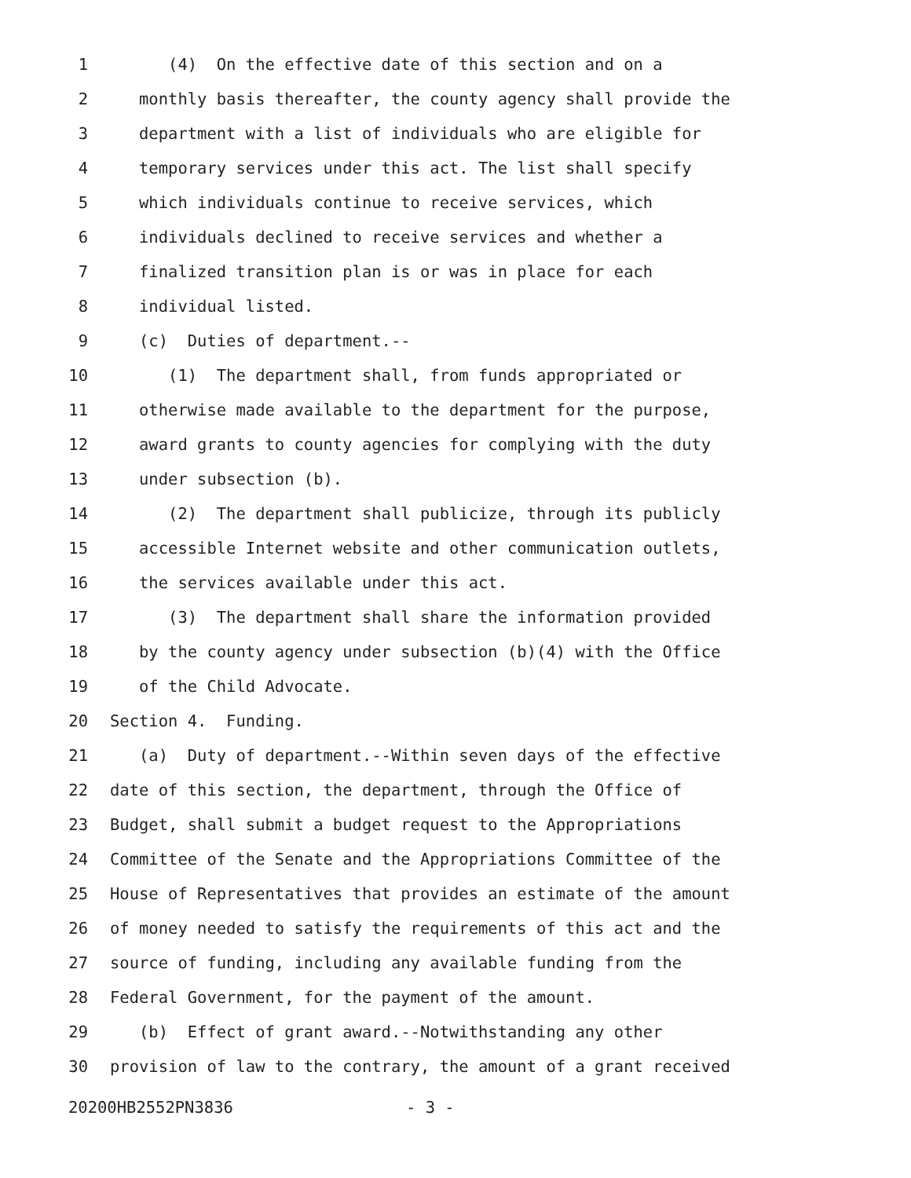1 (4) On the effective date of this section and on a
2 monthly basis thereafter, the county agency shall provide the
3 department with a list of individuals who are eligible for
4 temporary services under this act. The list shall specify
5 which individuals continue to receive services, which
6 individuals declined to receive services and whether a
7 finalized transition plan is or was in place for each
8 individual listed.
9 (c) Duties of department.--
10 (1) The department shall, from funds appropriated or
11 otherwise made available to the department for the purpose,
12 award grants to county agencies for complying with the duty
13 under subsection (b).
14 (2) The department shall publicize, through its publicly
15 accessible Internet website and other communication outlets,
16 the services available under this act.
17 (3) The department shall share the information provided
18 by the county agency under subsection (b)(4) with the Office
19 of the Child Advocate.
20 Section 4. Funding.
21 (a) Duty of department.--Within seven days of the effective
22 date of this section, the department, through the Office of
23 Budget, shall submit a budget request to the Appropriations
24 Committee of the Senate and the Appropriations Committee of the
25 House of Representatives that provides an estimate of the amount
26 of money needed to satisfy the requirements of this act and the
27 source of funding, including any available funding from the
28 Federal Government, for the payment of the amount.
29 (b) Effect of grant award.--Notwithstanding any other
30 provision of law to the contrary, the amount of a grant received
20200HB2552PN3836 - 3 -